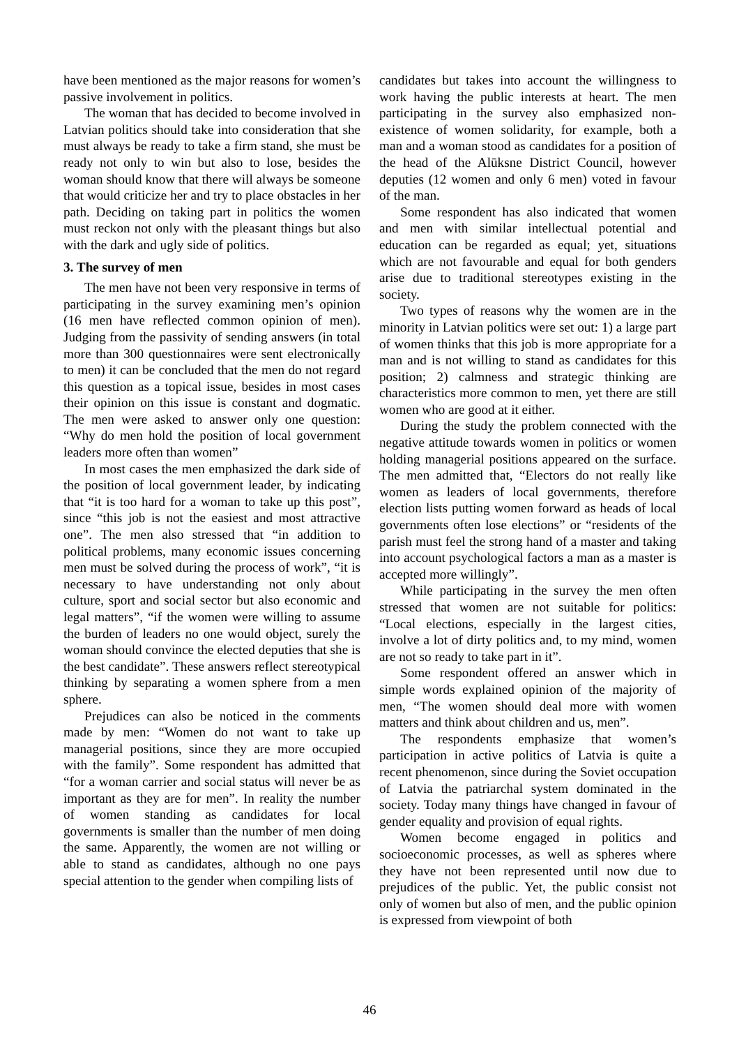have been mentioned as the major reasons for women’s passive involvement in politics.
The woman that has decided to become involved in Latvian politics should take into consideration that she must always be ready to take a firm stand, she must be ready not only to win but also to lose, besides the woman should know that there will always be someone that would criticize her and try to place obstacles in her path. Deciding on taking part in politics the women must reckon not only with the pleasant things but also with the dark and ugly side of politics.
3. The survey of men
The men have not been very responsive in terms of participating in the survey examining men’s opinion (16 men have reflected common opinion of men). Judging from the passivity of sending answers (in total more than 300 questionnaires were sent electronically to men) it can be concluded that the men do not regard this question as a topical issue, besides in most cases their opinion on this issue is constant and dogmatic. The men were asked to answer only one question: “Why do men hold the position of local government leaders more often than women”
In most cases the men emphasized the dark side of the position of local government leader, by indicating that “it is too hard for a woman to take up this post”, since “this job is not the easiest and most attractive one”. The men also stressed that “in addition to political problems, many economic issues concerning men must be solved during the process of work”, “it is necessary to have understanding not only about culture, sport and social sector but also economic and legal matters”, “if the women were willing to assume the burden of leaders no one would object, surely the woman should convince the elected deputies that she is the best candidate”. These answers reflect stereotypical thinking by separating a women sphere from a men sphere.
Prejudices can also be noticed in the comments made by men: “Women do not want to take up managerial positions, since they are more occupied with the family”. Some respondent has admitted that “for a woman carrier and social status will never be as important as they are for men”. In reality the number of women standing as candidates for local governments is smaller than the number of men doing the same. Apparently, the women are not willing or able to stand as candidates, although no one pays special attention to the gender when compiling lists of
candidates but takes into account the willingness to work having the public interests at heart. The men participating in the survey also emphasized non-existence of women solidarity, for example, both a man and a woman stood as candidates for a position of the head of the Alūksne District Council, however deputies (12 women and only 6 men) voted in favour of the man.
Some respondent has also indicated that women and men with similar intellectual potential and education can be regarded as equal; yet, situations which are not favourable and equal for both genders arise due to traditional stereotypes existing in the society.
Two types of reasons why the women are in the minority in Latvian politics were set out: 1) a large part of women thinks that this job is more appropriate for a man and is not willing to stand as candidates for this position; 2) calmness and strategic thinking are characteristics more common to men, yet there are still women who are good at it either.
During the study the problem connected with the negative attitude towards women in politics or women holding managerial positions appeared on the surface. The men admitted that, “Electors do not really like women as leaders of local governments, therefore election lists putting women forward as heads of local governments often lose elections” or “residents of the parish must feel the strong hand of a master and taking into account psychological factors a man as a master is accepted more willingly”.
While participating in the survey the men often stressed that women are not suitable for politics: “Local elections, especially in the largest cities, involve a lot of dirty politics and, to my mind, women are not so ready to take part in it”.
Some respondent offered an answer which in simple words explained opinion of the majority of men, “The women should deal more with women matters and think about children and us, men”.
The respondents emphasize that women’s participation in active politics of Latvia is quite a recent phenomenon, since during the Soviet occupation of Latvia the patriarchal system dominated in the society. Today many things have changed in favour of gender equality and provision of equal rights.
Women become engaged in politics and socioeconomic processes, as well as spheres where they have not been represented until now due to prejudices of the public. Yet, the public consist not only of women but also of men, and the public opinion is expressed from viewpoint of both
46